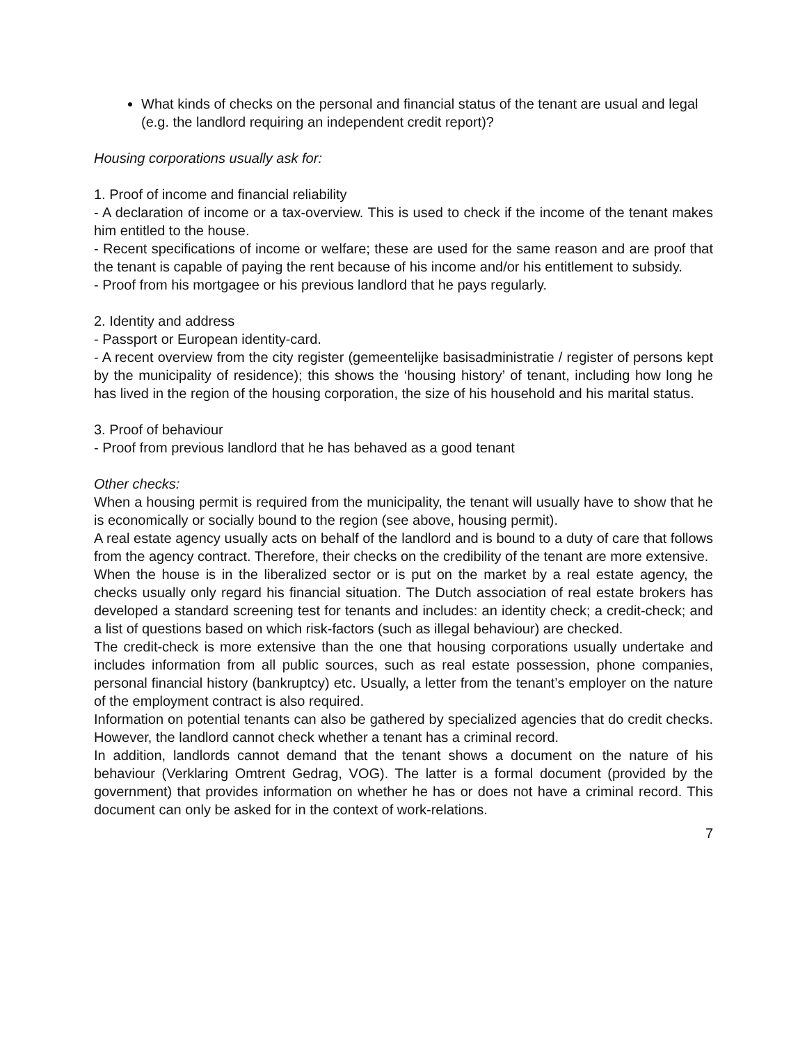What kinds of checks on the personal and financial status of the tenant are usual and legal (e.g. the landlord requiring an independent credit report)?
Housing corporations usually ask for:
1. Proof of income and financial reliability
- A declaration of income or a tax-overview. This is used to check if the income of the tenant makes him entitled to the house.
- Recent specifications of income or welfare; these are used for the same reason and are proof that the tenant is capable of paying the rent because of his income and/or his entitlement to subsidy.
- Proof from his mortgagee or his previous landlord that he pays regularly.
2. Identity and address
- Passport or European identity-card.
- A recent overview from the city register (gemeentelijke basisadministratie / register of persons kept by the municipality of residence); this shows the ‘housing history’ of tenant, including how long he has lived in the region of the housing corporation, the size of his household and his marital status.
3. Proof of behaviour
- Proof from previous landlord that he has behaved as a good tenant
Other checks:
When a housing permit is required from the municipality, the tenant will usually have to show that he is economically or socially bound to the region (see above, housing permit).
A real estate agency usually acts on behalf of the landlord and is bound to a duty of care that follows from the agency contract. Therefore, their checks on the credibility of the tenant are more extensive.
When the house is in the liberalized sector or is put on the market by a real estate agency, the checks usually only regard his financial situation. The Dutch association of real estate brokers has developed a standard screening test for tenants and includes: an identity check; a credit-check; and a list of questions based on which risk-factors (such as illegal behaviour) are checked.
The credit-check is more extensive than the one that housing corporations usually undertake and includes information from all public sources, such as real estate possession, phone companies, personal financial history (bankruptcy) etc. Usually, a letter from the tenant’s employer on the nature of the employment contract is also required.
Information on potential tenants can also be gathered by specialized agencies that do credit checks. However, the landlord cannot check whether a tenant has a criminal record.
In addition, landlords cannot demand that the tenant shows a document on the nature of his behaviour (Verklaring Omtrent Gedrag, VOG). The latter is a formal document (provided by the government) that provides information on whether he has or does not have a criminal record. This document can only be asked for in the context of work-relations.
7